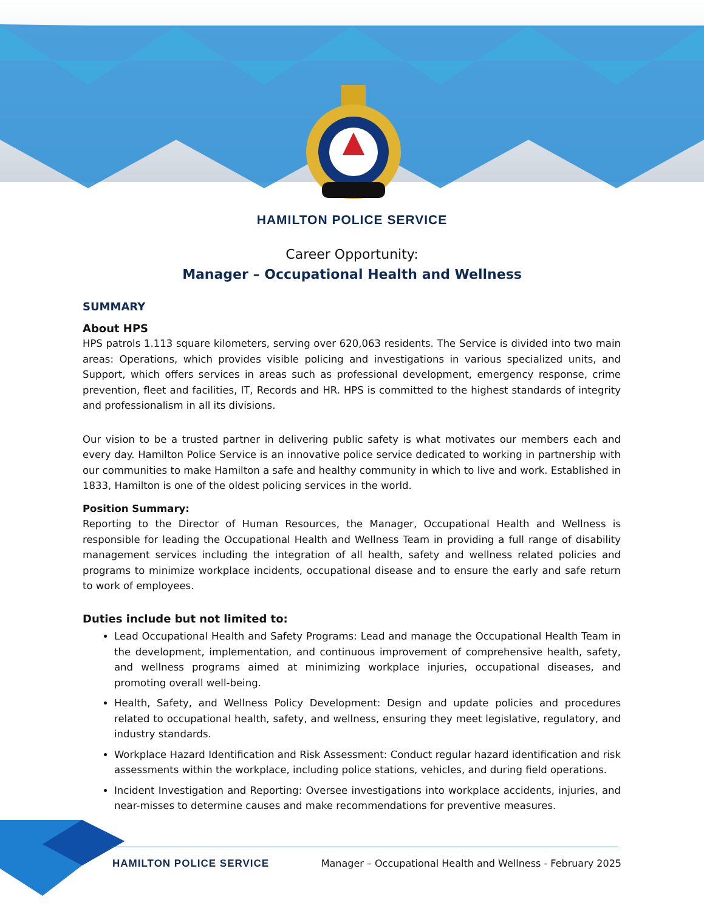HAMILTON POLICE SERVICE
Career Opportunity:
Manager – Occupational Health and Wellness
SUMMARY
About HPS
HPS patrols 1.113 square kilometers, serving over 620,063 residents. The Service is divided into two main areas: Operations, which provides visible policing and investigations in various specialized units, and Support, which offers services in areas such as professional development, emergency response, crime prevention, fleet and facilities, IT, Records and HR. HPS is committed to the highest standards of integrity and professionalism in all its divisions.
Our vision to be a trusted partner in delivering public safety is what motivates our members each and every day. Hamilton Police Service is an innovative police service dedicated to working in partnership with our communities to make Hamilton a safe and healthy community in which to live and work. Established in 1833, Hamilton is one of the oldest policing services in the world.
Position Summary:
Reporting to the Director of Human Resources, the Manager, Occupational Health and Wellness is responsible for leading the Occupational Health and Wellness Team in providing a full range of disability management services including the integration of all health, safety and wellness related policies and programs to minimize workplace incidents, occupational disease and to ensure the early and safe return to work of employees.
Duties include but not limited to:
Lead Occupational Health and Safety Programs: Lead and manage the Occupational Health Team in the development, implementation, and continuous improvement of comprehensive health, safety, and wellness programs aimed at minimizing workplace injuries, occupational diseases, and promoting overall well-being.
Health, Safety, and Wellness Policy Development: Design and update policies and procedures related to occupational health, safety, and wellness, ensuring they meet legislative, regulatory, and industry standards.
Workplace Hazard Identification and Risk Assessment: Conduct regular hazard identification and risk assessments within the workplace, including police stations, vehicles, and during field operations.
Incident Investigation and Reporting: Oversee investigations into workplace accidents, injuries, and near-misses to determine causes and make recommendations for preventive measures.
HAMILTON POLICE SERVICE Manager – Occupational Health and Wellness - February 2025